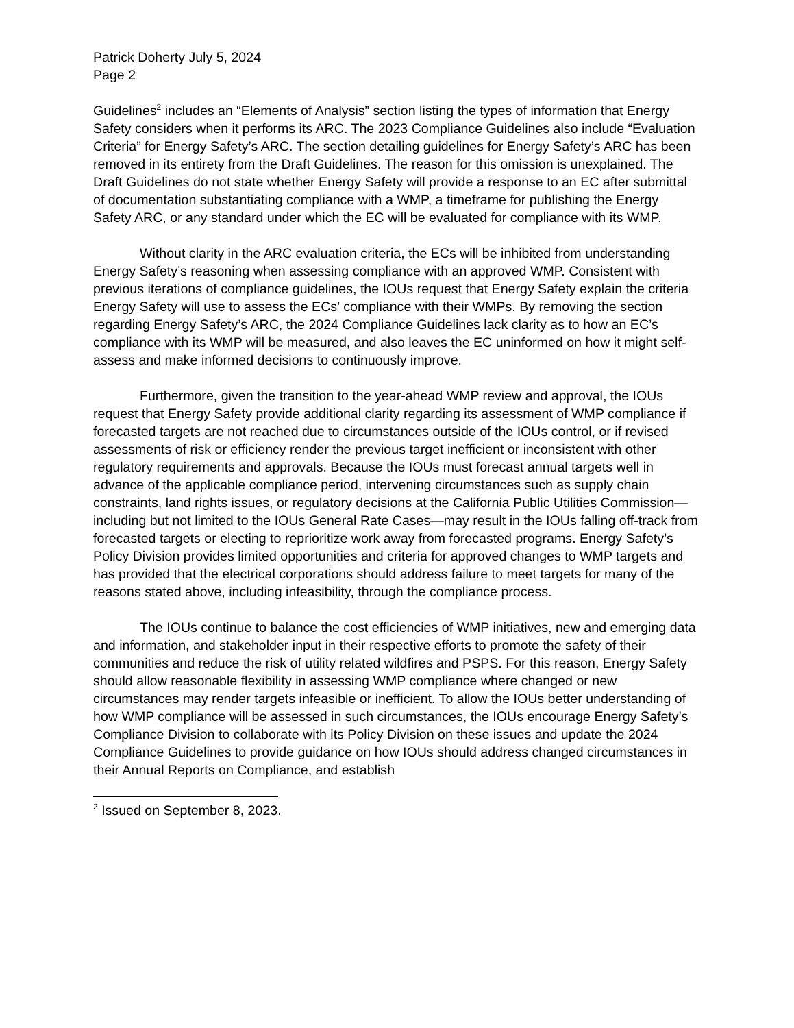Patrick Doherty July 5, 2024
Page 2
Guidelines<sup>2</sup> includes an “Elements of Analysis” section listing the types of information that Energy Safety considers when it performs its ARC. The 2023 Compliance Guidelines also include “Evaluation Criteria” for Energy Safety’s ARC. The section detailing guidelines for Energy Safety’s ARC has been removed in its entirety from the Draft Guidelines. The reason for this omission is unexplained. The Draft Guidelines do not state whether Energy Safety will provide a response to an EC after submittal of documentation substantiating compliance with a WMP, a timeframe for publishing the Energy Safety ARC, or any standard under which the EC will be evaluated for compliance with its WMP.
Without clarity in the ARC evaluation criteria, the ECs will be inhibited from understanding Energy Safety’s reasoning when assessing compliance with an approved WMP. Consistent with previous iterations of compliance guidelines, the IOUs request that Energy Safety explain the criteria Energy Safety will use to assess the ECs’ compliance with their WMPs. By removing the section regarding Energy Safety’s ARC, the 2024 Compliance Guidelines lack clarity as to how an EC’s compliance with its WMP will be measured, and also leaves the EC uninformed on how it might self-assess and make informed decisions to continuously improve.
Furthermore, given the transition to the year-ahead WMP review and approval, the IOUs request that Energy Safety provide additional clarity regarding its assessment of WMP compliance if forecasted targets are not reached due to circumstances outside of the IOUs control, or if revised assessments of risk or efficiency render the previous target inefficient or inconsistent with other regulatory requirements and approvals. Because the IOUs must forecast annual targets well in advance of the applicable compliance period, intervening circumstances such as supply chain constraints, land rights issues, or regulatory decisions at the California Public Utilities Commission—including but not limited to the IOUs General Rate Cases—may result in the IOUs falling off-track from forecasted targets or electing to reprioritize work away from forecasted programs. Energy Safety’s Policy Division provides limited opportunities and criteria for approved changes to WMP targets and has provided that the electrical corporations should address failure to meet targets for many of the reasons stated above, including infeasibility, through the compliance process.
The IOUs continue to balance the cost efficiencies of WMP initiatives, new and emerging data and information, and stakeholder input in their respective efforts to promote the safety of their communities and reduce the risk of utility related wildfires and PSPS. For this reason, Energy Safety should allow reasonable flexibility in assessing WMP compliance where changed or new circumstances may render targets infeasible or inefficient. To allow the IOUs better understanding of how WMP compliance will be assessed in such circumstances, the IOUs encourage Energy Safety’s Compliance Division to collaborate with its Policy Division on these issues and update the 2024 Compliance Guidelines to provide guidance on how IOUs should address changed circumstances in their Annual Reports on Compliance, and establish
<sup>2</sup> Issued on September 8, 2023.